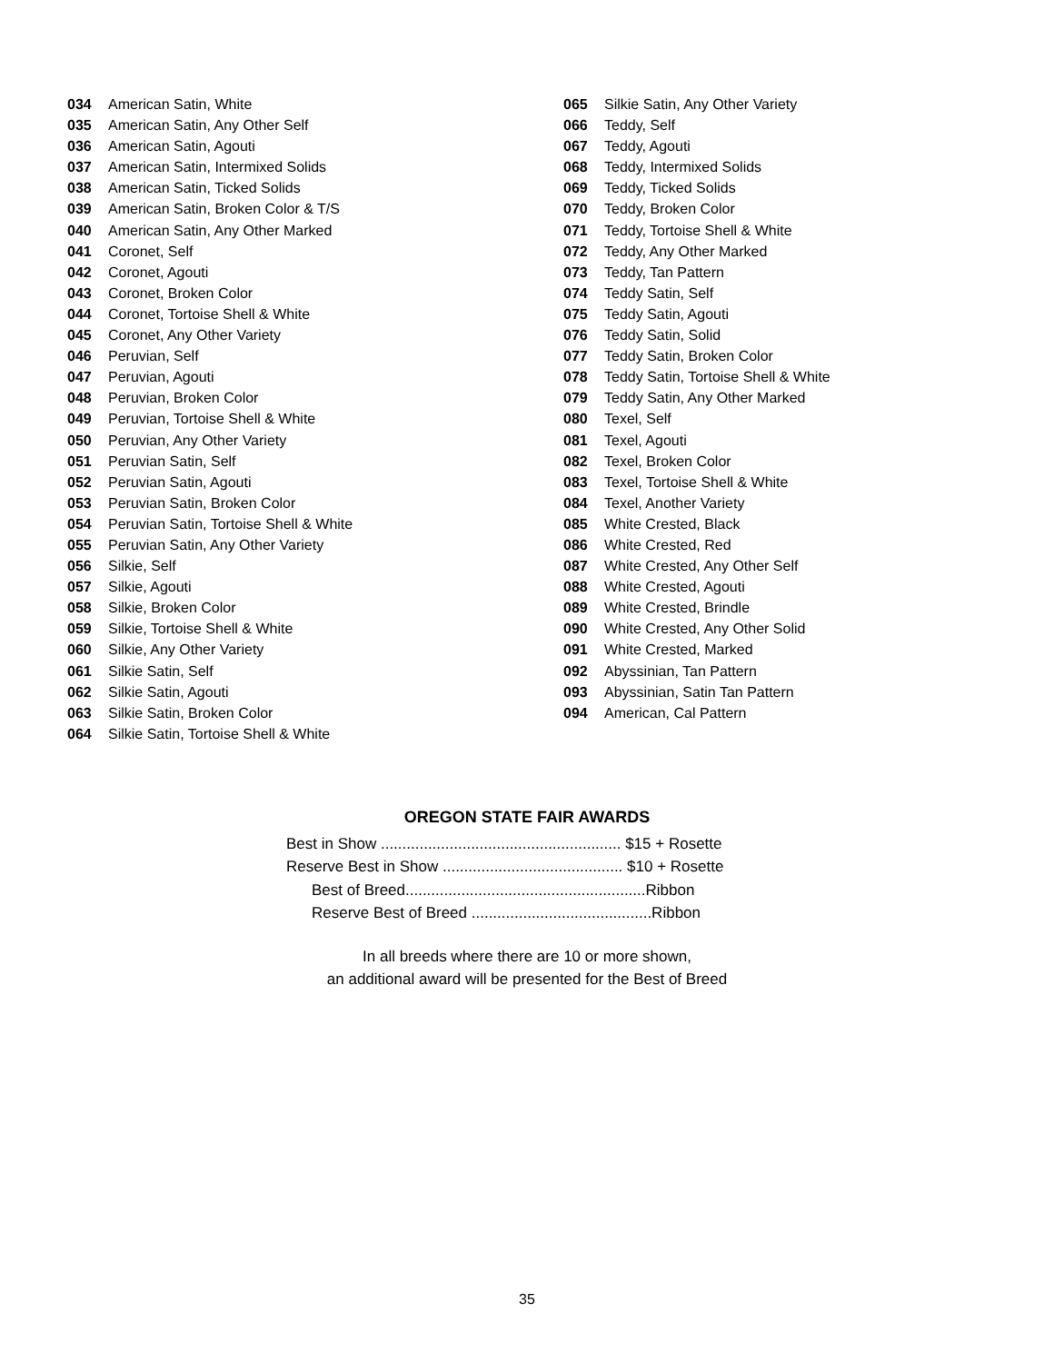034 American Satin, White
035 American Satin, Any Other Self
036 American Satin, Agouti
037 American Satin, Intermixed Solids
038 American Satin, Ticked Solids
039 American Satin, Broken Color & T/S
040 American Satin, Any Other Marked
041 Coronet, Self
042 Coronet, Agouti
043 Coronet, Broken Color
044 Coronet, Tortoise Shell & White
045 Coronet, Any Other Variety
046 Peruvian, Self
047 Peruvian, Agouti
048 Peruvian, Broken Color
049 Peruvian, Tortoise Shell & White
050 Peruvian, Any Other Variety
051 Peruvian Satin, Self
052 Peruvian Satin, Agouti
053 Peruvian Satin, Broken Color
054 Peruvian Satin, Tortoise Shell & White
055 Peruvian Satin, Any Other Variety
056 Silkie, Self
057 Silkie, Agouti
058 Silkie, Broken Color
059 Silkie, Tortoise Shell & White
060 Silkie, Any Other Variety
061 Silkie Satin, Self
062 Silkie Satin, Agouti
063 Silkie Satin, Broken Color
064 Silkie Satin, Tortoise Shell & White
065 Silkie Satin, Any Other Variety
066 Teddy, Self
067 Teddy, Agouti
068 Teddy, Intermixed Solids
069 Teddy, Ticked Solids
070 Teddy, Broken Color
071 Teddy, Tortoise Shell & White
072 Teddy, Any Other Marked
073 Teddy, Tan Pattern
074 Teddy Satin, Self
075 Teddy Satin, Agouti
076 Teddy Satin, Solid
077 Teddy Satin, Broken Color
078 Teddy Satin, Tortoise Shell & White
079 Teddy Satin, Any Other Marked
080 Texel, Self
081 Texel, Agouti
082 Texel, Broken Color
083 Texel, Tortoise Shell & White
084 Texel, Another Variety
085 White Crested, Black
086 White Crested, Red
087 White Crested, Any Other Self
088 White Crested, Agouti
089 White Crested, Brindle
090 White Crested, Any Other Solid
091 White Crested, Marked
092 Abyssinian, Tan Pattern
093 Abyssinian, Satin Tan Pattern
094 American, Cal Pattern
OREGON STATE FAIR AWARDS
Best in Show ........................................................ $15 + Rosette
Reserve Best in Show .......................................... $10 + Rosette
Best of Breed........................................................Ribbon
Reserve Best of Breed ..........................................Ribbon
In all breeds where there are 10 or more shown,
an additional award will be presented for the Best of Breed
35